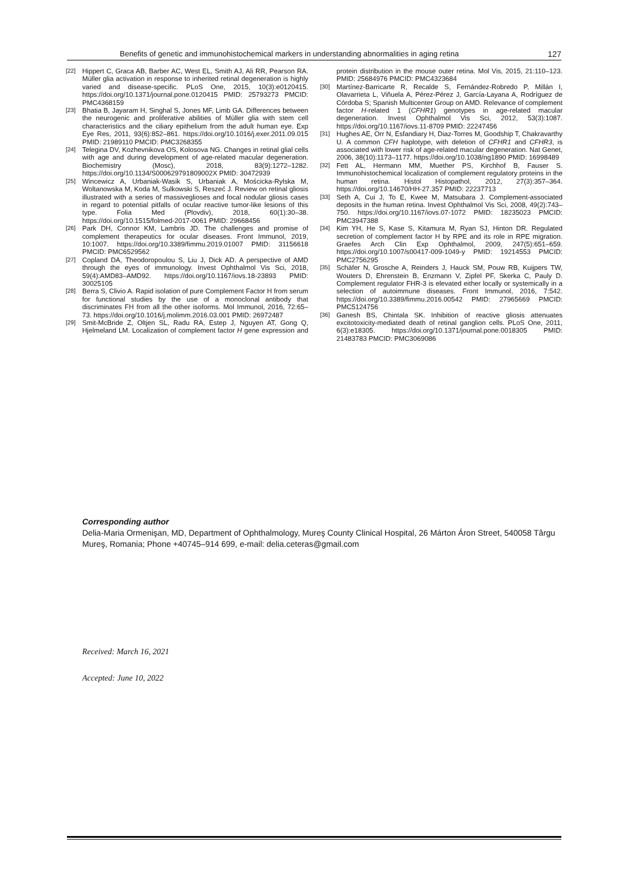Benefits of genetic and immunohistochemical markers in understanding abnormalities in aging retina 127
[22] Hippert C, Graca AB, Barber AC, West EL, Smith AJ, Ali RR, Pearson RA. Müller glia activation in response to inherited retinal degeneration is highly varied and disease-specific. PLoS One, 2015, 10(3):e0120415. https://doi.org/10.1371/journal.pone.0120415 PMID: 25793273 PMCID: PMC4368159
[23] Bhatia B, Jayaram H, Singhal S, Jones MF, Limb GA. Differences between the neurogenic and proliferative abilities of Müller glia with stem cell characteristics and the ciliary epithelium from the adult human eye. Exp Eye Res, 2011, 93(6):852–861. https://doi.org/10.1016/j.exer.2011.09.015 PMID: 21989110 PMCID: PMC3268355
[24] Telegina DV, Kozhevnikova OS, Kolosova NG. Changes in retinal glial cells with age and during development of age-related macular degeneration. Biochemistry (Mosc), 2018, 83(9):1272–1282. https://doi.org/10.1134/S000629791809002X PMID: 30472939
[25] Wincewicz A, Urbaniak-Wasik S, Urbaniak A, Mościcka-Rylska M, Woltanowska M, Koda M, Sulkowski S, Reszeć J. Review on retinal gliosis illustrated with a series of massiveglioses and focal nodular gliosis cases in regard to potential pitfalls of ocular reactive tumor-like lesions of this type. Folia Med (Plovdiv), 2018, 60(1):30–38. https://doi.org/10.1515/folmed-2017-0061 PMID: 29668456
[26] Park DH, Connor KM, Lambris JD. The challenges and promise of complement therapeutics for ocular diseases. Front Immunol, 2019, 10:1007. https://doi.org/10.3389/fimmu.2019.01007 PMID: 31156618 PMCID: PMC6529562
[27] Copland DA, Theodoropoulou S, Liu J, Dick AD. A perspective of AMD through the eyes of immunology. Invest Ophthalmol Vis Sci, 2018, 59(4):AMD83–AMD92. https://doi.org/10.1167/iovs.18-23893 PMID: 30025105
[28] Berra S, Clivio A. Rapid isolation of pure Complement Factor H from serum for functional studies by the use of a monoclonal antibody that discriminates FH from all the other isoforms. Mol Immunol, 2016, 72:65–73. https://doi.org/10.1016/j.molimm.2016.03.001 PMID: 26972487
[29] Smit-McBride Z, Oltjen SL, Radu RA, Estep J, Nguyen AT, Gong Q, Hjelmeland LM. Localization of complement factor H gene expression and protein distribution in the mouse outer retina. Mol Vis, 2015, 21:110–123. PMID: 25684976 PMCID: PMC4323684
[30] Martínez-Barricarte R, Recalde S, Fernández-Robredo P, Millán I, Olavarrieta L, Viñuela A, Pérez-Pérez J, García-Layana A, Rodríguez de Córdoba S; Spanish Multicenter Group on AMD. Relevance of complement factor H-related 1 (CFHR1) genotypes in age-related macular degeneration. Invest Ophthalmol Vis Sci, 2012, 53(3):1087. https://doi.org/10.1167/iovs.11-8709 PMID: 22247456
[31] Hughes AE, Orr N, Esfandiary H, Diaz-Torres M, Goodship T, Chakravarthy U. A common CFH haplotype, with deletion of CFHR1 and CFHR3, is associated with lower risk of age-related macular degeneration. Nat Genet, 2006, 38(10):1173–1177. https://doi.org/10.1038/ng1890 PMID: 16998489
[32] Fett AL, Hermann MM, Muether PS, Kirchhof B, Fauser S. Immunohistochemical localization of complement regulatory proteins in the human retina. Histol Histopathol, 2012, 27(3):357–364. https://doi.org/10.14670/HH-27.357 PMID: 22237713
[33] Seth A, Cui J, To E, Kwee M, Matsubara J. Complement-associated deposits in the human retina. Invest Ophthalmol Vis Sci, 2008, 49(2):743–750. https://doi.org/10.1167/iovs.07-1072 PMID: 18235023 PMCID: PMC3947388
[34] Kim YH, He S, Kase S, Kitamura M, Ryan SJ, Hinton DR. Regulated secretion of complement factor H by RPE and its role in RPE migration. Graefes Arch Clin Exp Ophthalmol, 2009, 247(5):651–659. https://doi.org/10.1007/s00417-009-1049-y PMID: 19214553 PMCID: PMC2756295
[35] Schäfer N, Grosche A, Reinders J, Hauck SM, Pouw RB, Kuijpers TW, Wouters D, Ehrenstein B, Enzmann V, Zipfel PF, Skerka C, Pauly D. Complement regulator FHR-3 is elevated either locally or systemically in a selection of autoimmune diseases. Front Immunol, 2016, 7:542. https://doi.org/10.3389/fimmu.2016.00542 PMID: 27965669 PMCID: PMC5124756
[36] Ganesh BS, Chintala SK. Inhibition of reactive gliosis attenuates excitotoxicity-mediated death of retinal ganglion cells. PLoS One, 2011, 6(3):e18305. https://doi.org/10.1371/journal.pone.0018305 PMID: 21483783 PMCID: PMC3069086
Corresponding author
Delia-Maria Ormenişan, MD, Department of Ophthalmology, Mureş County Clinical Hospital, 26 Márton Áron Street, 540058 Târgu Mureş, Romania; Phone +40745–914 699, e-mail: delia.ceteras@gmail.com
Received: March 16, 2021
Accepted: June 10, 2022